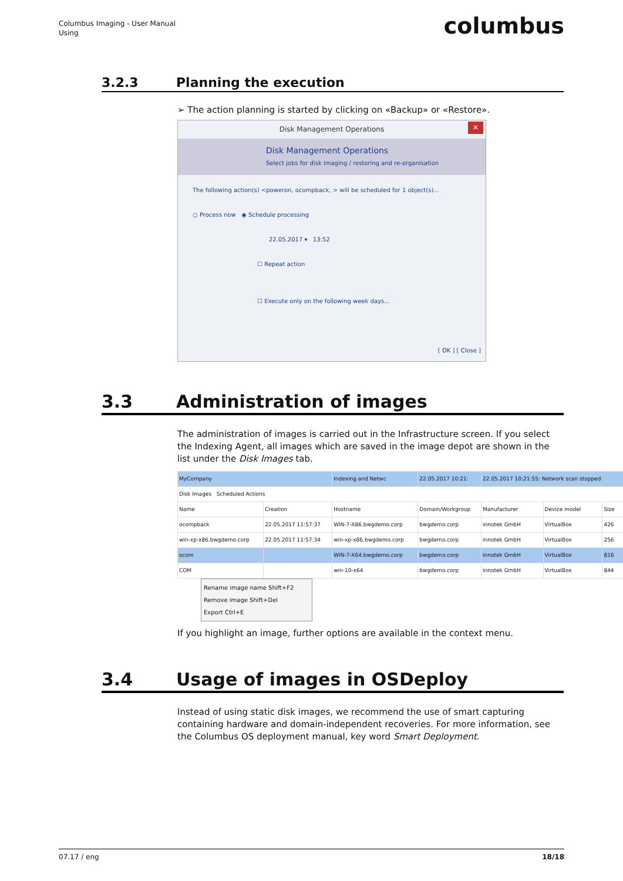Columbus Imaging - User Manual
Using
columbus
3.2.3 Planning the execution
➢ The action planning is started by clicking on «Backup» or «Restore».
Disk Management Operations ✕
Disk Management Operations
Select jobs for disk imaging / restoring and re-organisation
The following action(s) <poweron, ocompback, > will be scheduled for 1 object(s)...
○ Process now ◉ Schedule processing
22.05.2017 ▾ 13:52
☐ Repeat action
☐ Execute only on the following week days...
[ OK ] [ Close ]
3.3 Administration of images
The administration of images is carried out in the Infrastructure screen. If you select the Indexing Agent, all images which are saved in the image depot are shown in the list under the Disk Images tab.
| MyCompany | | Indexing and Netwc | 22.05.2017 10:21: | 22.05.2017 10:21:55: Network scan stopped | | |
| Disk Images Scheduled Actions | | | | | | |
| Name | Creation | Hostname | Domain/Workgroup | Manufacturer | Device model | Size |
| ocompback | 22.05.2017 11:57:37 | WIN-7-X86.bwgdemo.corp | bwgdemo.corp | innotek GmbH | VirtualBox | 426 |
| win-xp-x86.bwgdemo.corp | 22.05.2017 11:57:34 | win-xp-x86.bwgdemo.corp | bwgdemo.corp | innotek GmbH | VirtualBox | 256 |
| ocom | | WIN-7-X64.bwgdemo.corp | bwgdemo.corp | innotek GmbH | VirtualBox | 816 |
| COM | | win-10-x64 | bwgdemo.corp | innotek GmbH | VirtualBox | 844 |
Rename image name Shift+F2
Remove image Shift+Del
Export Ctrl+E
If you highlight an image, further options are available in the context menu.
3.4 Usage of images in OSDeploy
Instead of using static disk images, we recommend the use of smart capturing containing hardware and domain-independent recoveries. For more information, see the Columbus OS deployment manual, key word Smart Deployment.
07.17 / eng 18/18